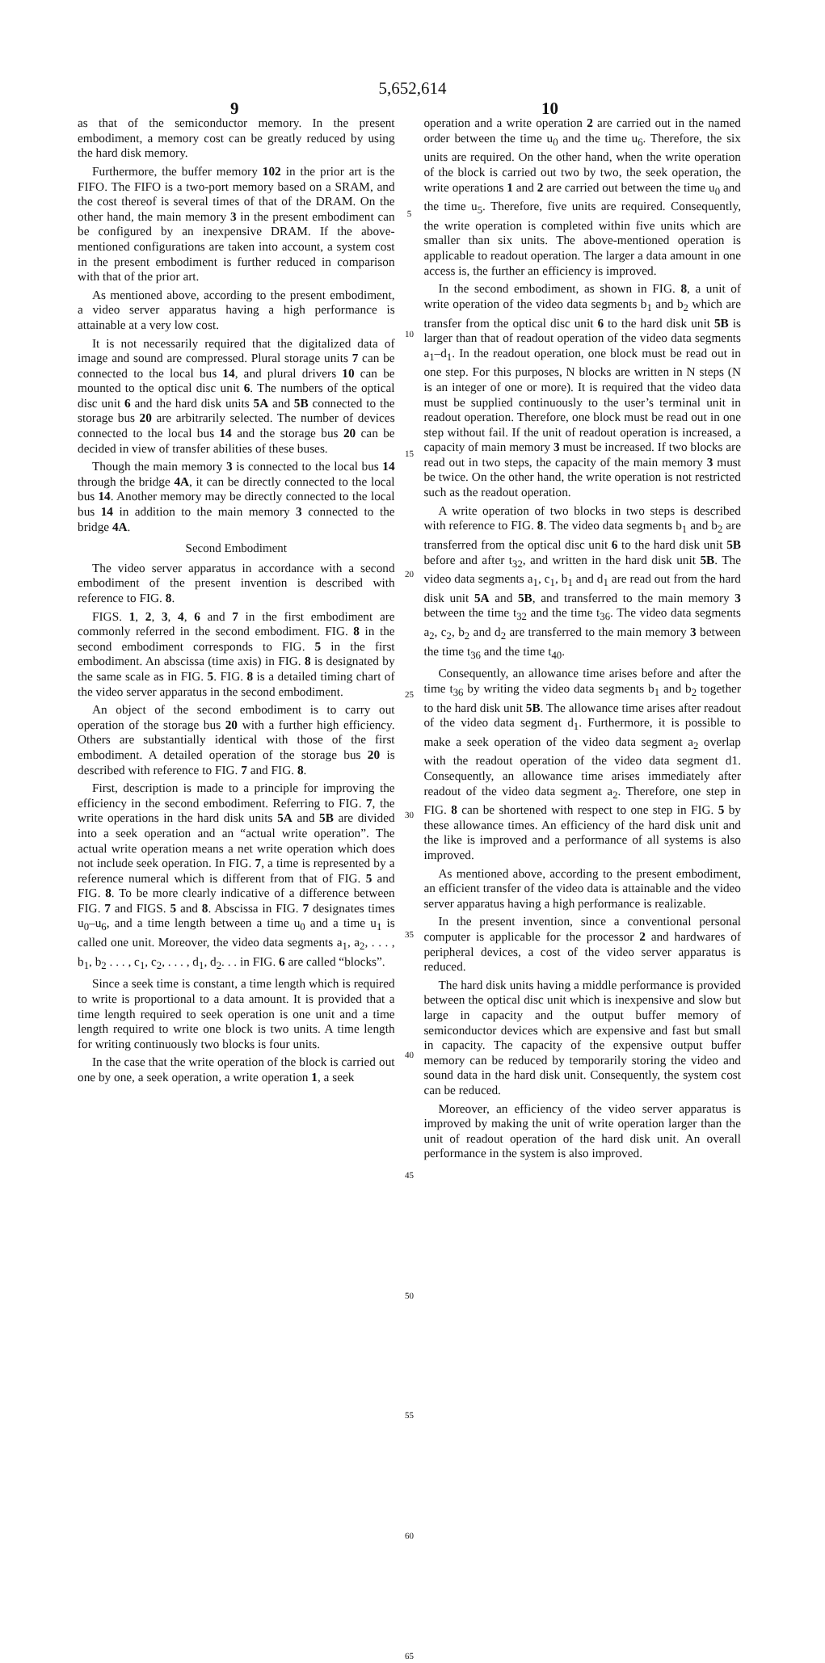5,652,614
9 10
as that of the semiconductor memory. In the present embodiment, a memory cost can be greatly reduced by using the hard disk memory.
Furthermore, the buffer memory 102 in the prior art is the FIFO. The FIFO is a two-port memory based on a SRAM, and the cost thereof is several times of that of the DRAM. On the other hand, the main memory 3 in the present embodiment can be configured by an inexpensive DRAM. If the above-mentioned configurations are taken into account, a system cost in the present embodiment is further reduced in comparison with that of the prior art.
As mentioned above, according to the present embodiment, a video server apparatus having a high performance is attainable at a very low cost.
It is not necessarily required that the digitalized data of image and sound are compressed. Plural storage units 7 can be connected to the local bus 14, and plural drivers 10 can be mounted to the optical disc unit 6. The numbers of the optical disc unit 6 and the hard disk units 5A and 5B connected to the storage bus 20 are arbitrarily selected. The number of devices connected to the local bus 14 and the storage bus 20 can be decided in view of transfer abilities of these buses.
Though the main memory 3 is connected to the local bus 14 through the bridge 4A, it can be directly connected to the local bus 14. Another memory may be directly connected to the local bus 14 in addition to the main memory 3 connected to the bridge 4A.
Second Embodiment
The video server apparatus in accordance with a second embodiment of the present invention is described with reference to FIG. 8.
FIGS. 1, 2, 3, 4, 6 and 7 in the first embodiment are commonly referred in the second embodiment. FIG. 8 in the second embodiment corresponds to FIG. 5 in the first embodiment. An abscissa (time axis) in FIG. 8 is designated by the same scale as in FIG. 5. FIG. 8 is a detailed timing chart of the video server apparatus in the second embodiment.
An object of the second embodiment is to carry out operation of the storage bus 20 with a further high efficiency. Others are substantially identical with those of the first embodiment. A detailed operation of the storage bus 20 is described with reference to FIG. 7 and FIG. 8.
First, description is made to a principle for improving the efficiency in the second embodiment. Referring to FIG. 7, the write operations in the hard disk units 5A and 5B are divided into a seek operation and an “actual write operation”. The actual write operation means a net write operation which does not include seek operation. In FIG. 7, a time is represented by a reference numeral which is different from that of FIG. 5 and FIG. 8. To be more clearly indicative of a difference between FIG. 7 and FIGS. 5 and 8. Abscissa in FIG. 7 designates times u<sub>0</sub>–u<sub>6</sub>, and a time length between a time u<sub>0</sub> and a time u<sub>1</sub> is called one unit. Moreover, the video data segments a<sub>1</sub>, a<sub>2</sub>, . . . , b<sub>1</sub>, b<sub>2</sub> . . . , c<sub>1</sub>, c<sub>2</sub>, . . . , d<sub>1</sub>, d<sub>2</sub>. . . in FIG. 6 are called “blocks”.
Since a seek time is constant, a time length which is required to write is proportional to a data amount. It is provided that a time length required to seek operation is one unit and a time length required to write one block is two units. A time length for writing continuously two blocks is four units.
In the case that the write operation of the block is carried out one by one, a seek operation, a write operation 1, a seek
5
10
15
20
25
30
35
40
45
50
55
60
65
operation and a write operation 2 are carried out in the named order between the time u<sub>0</sub> and the time u<sub>6</sub>. Therefore, the six units are required. On the other hand, when the write operation of the block is carried out two by two, the seek operation, the write operations 1 and 2 are carried out between the time u<sub>0</sub> and the time u<sub>5</sub>. Therefore, five units are required. Consequently, the write operation is completed within five units which are smaller than six units. The above-mentioned operation is applicable to readout operation. The larger a data amount in one access is, the further an efficiency is improved.
In the second embodiment, as shown in FIG. 8, a unit of write operation of the video data segments b<sub>1</sub> and b<sub>2</sub> which are transfer from the optical disc unit 6 to the hard disk unit 5B is larger than that of readout operation of the video data segments a<sub>1</sub>–d<sub>1</sub>. In the readout operation, one block must be read out in one step. For this purposes, N blocks are written in N steps (N is an integer of one or more). It is required that the video data must be supplied continuously to the user’s terminal unit in readout operation. Therefore, one block must be read out in one step without fail. If the unit of readout operation is increased, a capacity of main memory 3 must be increased. If two blocks are read out in two steps, the capacity of the main memory 3 must be twice. On the other hand, the write operation is not restricted such as the readout operation.
A write operation of two blocks in two steps is described with reference to FIG. 8. The video data segments b<sub>1</sub> and b<sub>2</sub> are transferred from the optical disc unit 6 to the hard disk unit 5B before and after t<sub>32</sub>, and written in the hard disk unit 5B. The video data segments a<sub>1</sub>, c<sub>1</sub>, b<sub>1</sub> and d<sub>1</sub> are read out from the hard disk unit 5A and 5B, and transferred to the main memory 3 between the time t<sub>32</sub> and the time t<sub>36</sub>. The video data segments a<sub>2</sub>, c<sub>2</sub>, b<sub>2</sub> and d<sub>2</sub> are transferred to the main memory 3 between the time t<sub>36</sub> and the time t<sub>40</sub>.
Consequently, an allowance time arises before and after the time t<sub>36</sub> by writing the video data segments b<sub>1</sub> and b<sub>2</sub> together to the hard disk unit 5B. The allowance time arises after readout of the video data segment d<sub>1</sub>. Furthermore, it is possible to make a seek operation of the video data segment a<sub>2</sub> overlap with the readout operation of the video data segment d1. Consequently, an allowance time arises immediately after readout of the video data segment a<sub>2</sub>. Therefore, one step in FIG. 8 can be shortened with respect to one step in FIG. 5 by these allowance times. An efficiency of the hard disk unit and the like is improved and a performance of all systems is also improved.
As mentioned above, according to the present embodiment, an efficient transfer of the video data is attainable and the video server apparatus having a high performance is realizable.
In the present invention, since a conventional personal computer is applicable for the processor 2 and hardwares of peripheral devices, a cost of the video server apparatus is reduced.
The hard disk units having a middle performance is provided between the optical disc unit which is inexpensive and slow but large in capacity and the output buffer memory of semiconductor devices which are expensive and fast but small in capacity. The capacity of the expensive output buffer memory can be reduced by temporarily storing the video and sound data in the hard disk unit. Consequently, the system cost can be reduced.
Moreover, an efficiency of the video server apparatus is improved by making the unit of write operation larger than the unit of readout operation of the hard disk unit. An overall performance in the system is also improved.